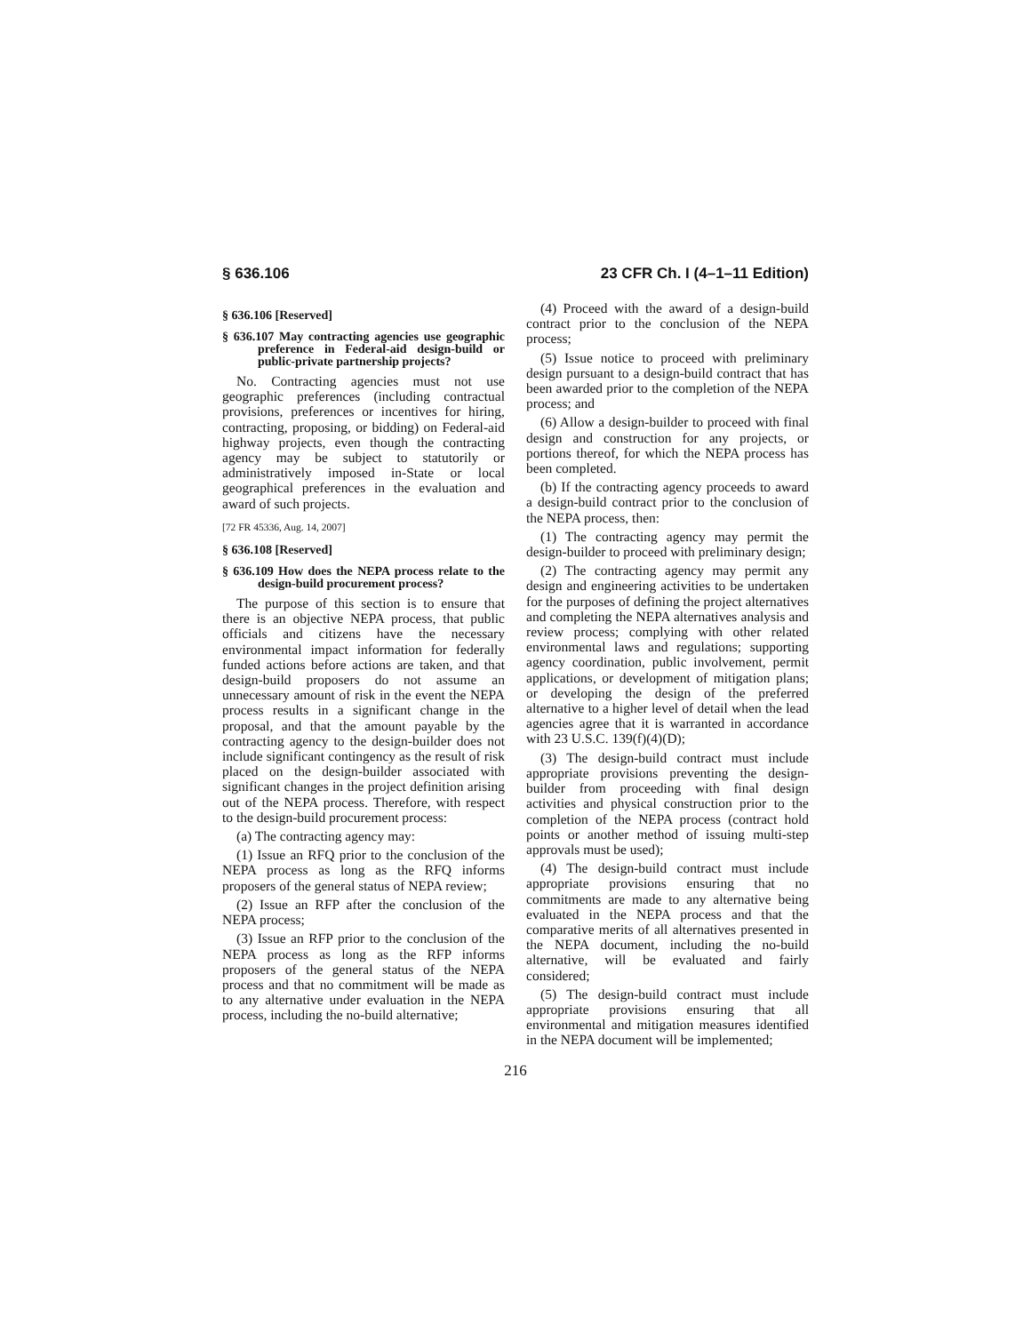§ 636.106 23 CFR Ch. I (4–1–11 Edition)
§ 636.106 [Reserved]
§ 636.107 May contracting agencies use geographic preference in Federal-aid design-build or public-private partnership projects?
No. Contracting agencies must not use geographic preferences (including contractual provisions, preferences or incentives for hiring, contracting, proposing, or bidding) on Federal-aid highway projects, even though the contracting agency may be subject to statutorily or administratively imposed in-State or local geographical preferences in the evaluation and award of such projects.
[72 FR 45336, Aug. 14, 2007]
§ 636.108 [Reserved]
§ 636.109 How does the NEPA process relate to the design-build procurement process?
The purpose of this section is to ensure that there is an objective NEPA process, that public officials and citizens have the necessary environmental impact information for federally funded actions before actions are taken, and that design-build proposers do not assume an unnecessary amount of risk in the event the NEPA process results in a significant change in the proposal, and that the amount payable by the contracting agency to the design-builder does not include significant contingency as the result of risk placed on the design-builder associated with significant changes in the project definition arising out of the NEPA process. Therefore, with respect to the design-build procurement process:
(a) The contracting agency may:
(1) Issue an RFQ prior to the conclusion of the NEPA process as long as the RFQ informs proposers of the general status of NEPA review;
(2) Issue an RFP after the conclusion of the NEPA process;
(3) Issue an RFP prior to the conclusion of the NEPA process as long as the RFP informs proposers of the general status of the NEPA process and that no commitment will be made as to any alternative under evaluation in the NEPA process, including the no-build alternative;
(4) Proceed with the award of a design-build contract prior to the conclusion of the NEPA process;
(5) Issue notice to proceed with preliminary design pursuant to a design-build contract that has been awarded prior to the completion of the NEPA process; and
(6) Allow a design-builder to proceed with final design and construction for any projects, or portions thereof, for which the NEPA process has been completed.
(b) If the contracting agency proceeds to award a design-build contract prior to the conclusion of the NEPA process, then:
(1) The contracting agency may permit the design-builder to proceed with preliminary design;
(2) The contracting agency may permit any design and engineering activities to be undertaken for the purposes of defining the project alternatives and completing the NEPA alternatives analysis and review process; complying with other related environmental laws and regulations; supporting agency coordination, public involvement, permit applications, or development of mitigation plans; or developing the design of the preferred alternative to a higher level of detail when the lead agencies agree that it is warranted in accordance with 23 U.S.C. 139(f)(4)(D);
(3) The design-build contract must include appropriate provisions preventing the design-builder from proceeding with final design activities and physical construction prior to the completion of the NEPA process (contract hold points or another method of issuing multi-step approvals must be used);
(4) The design-build contract must include appropriate provisions ensuring that no commitments are made to any alternative being evaluated in the NEPA process and that the comparative merits of all alternatives presented in the NEPA document, including the no-build alternative, will be evaluated and fairly considered;
(5) The design-build contract must include appropriate provisions ensuring that all environmental and mitigation measures identified in the NEPA document will be implemented;
216